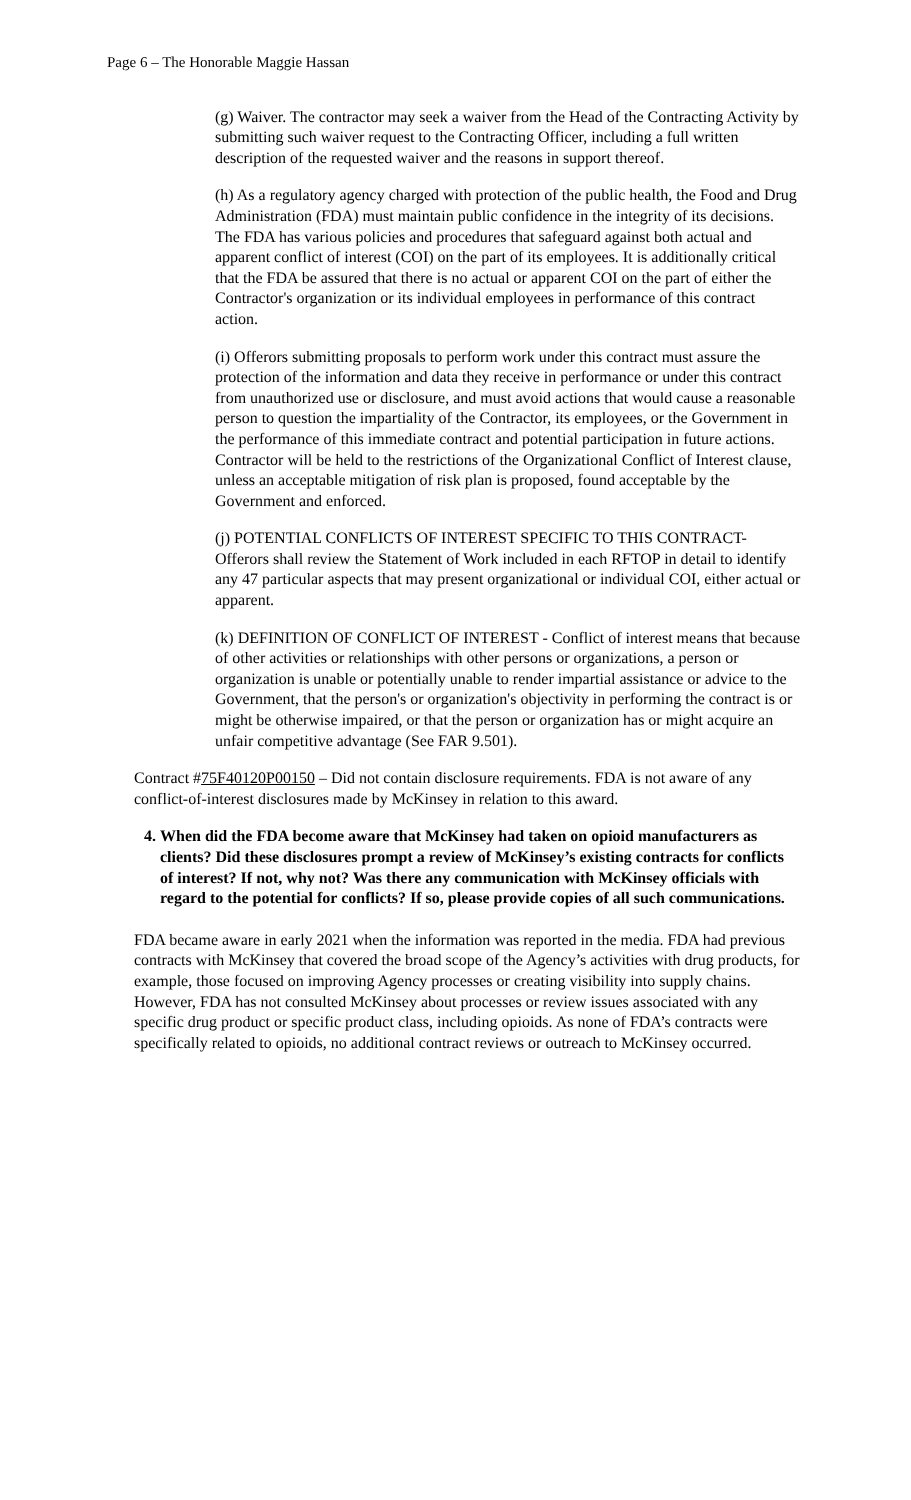Page 6 – The Honorable Maggie Hassan
(g) Waiver. The contractor may seek a waiver from the Head of the Contracting Activity by submitting such waiver request to the Contracting Officer, including a full written description of the requested waiver and the reasons in support thereof.
(h) As a regulatory agency charged with protection of the public health, the Food and Drug Administration (FDA) must maintain public confidence in the integrity of its decisions. The FDA has various policies and procedures that safeguard against both actual and apparent conflict of interest (COI) on the part of its employees. It is additionally critical that the FDA be assured that there is no actual or apparent COI on the part of either the Contractor's organization or its individual employees in performance of this contract action.
(i) Offerors submitting proposals to perform work under this contract must assure the protection of the information and data they receive in performance or under this contract from unauthorized use or disclosure, and must avoid actions that would cause a reasonable person to question the impartiality of the Contractor, its employees, or the Government in the performance of this immediate contract and potential participation in future actions. Contractor will be held to the restrictions of the Organizational Conflict of Interest clause, unless an acceptable mitigation of risk plan is proposed, found acceptable by the Government and enforced.
(j) POTENTIAL CONFLICTS OF INTEREST SPECIFIC TO THIS CONTRACT- Offerors shall review the Statement of Work included in each RFTOP in detail to identify any 47 particular aspects that may present organizational or individual COI, either actual or apparent.
(k) DEFINITION OF CONFLICT OF INTEREST - Conflict of interest means that because of other activities or relationships with other persons or organizations, a person or organization is unable or potentially unable to render impartial assistance or advice to the Government, that the person's or organization's objectivity in performing the contract is or might be otherwise impaired, or that the person or organization has or might acquire an unfair competitive advantage (See FAR 9.501).
Contract #75F40120P00150 – Did not contain disclosure requirements. FDA is not aware of any conflict-of-interest disclosures made by McKinsey in relation to this award.
4. When did the FDA become aware that McKinsey had taken on opioid manufacturers as clients? Did these disclosures prompt a review of McKinsey’s existing contracts for conflicts of interest? If not, why not? Was there any communication with McKinsey officials with regard to the potential for conflicts? If so, please provide copies of all such communications.
FDA became aware in early 2021 when the information was reported in the media. FDA had previous contracts with McKinsey that covered the broad scope of the Agency’s activities with drug products, for example, those focused on improving Agency processes or creating visibility into supply chains. However, FDA has not consulted McKinsey about processes or review issues associated with any specific drug product or specific product class, including opioids. As none of FDA’s contracts were specifically related to opioids, no additional contract reviews or outreach to McKinsey occurred.